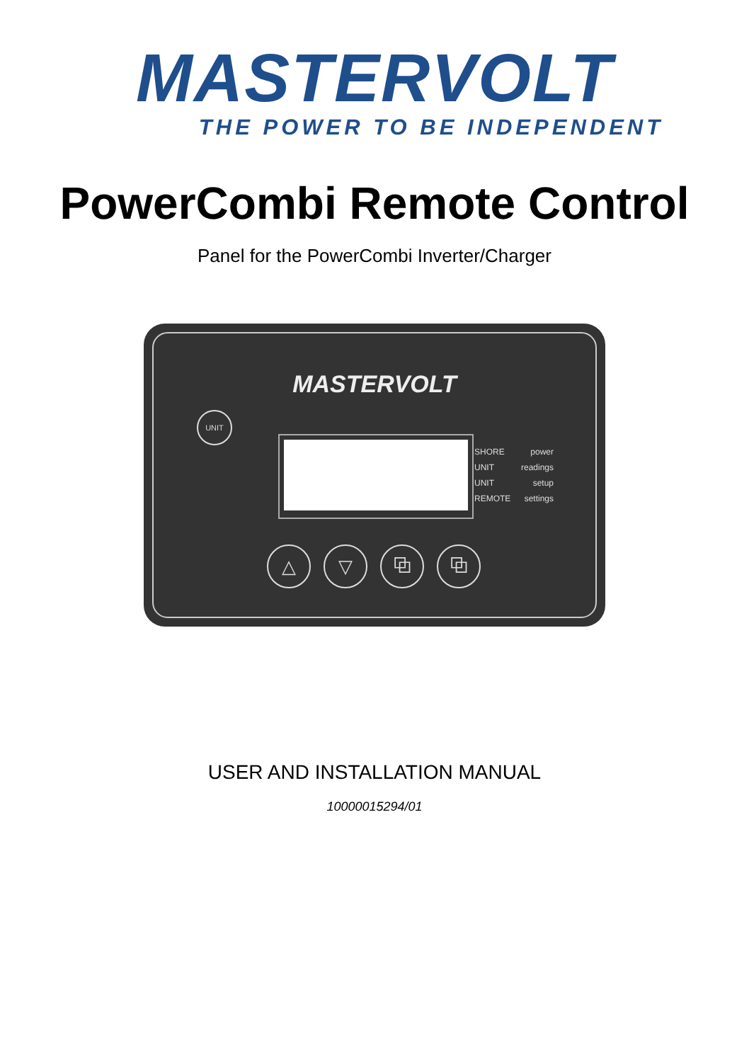MASTERVOLT
THE POWER TO BE INDEPENDENT
PowerCombi Remote Control
Panel for the PowerCombi Inverter/Charger
MASTERVOLT
UNIT
SHORE power UNIT readings UNIT setup REMOTE settings
△ ▽ ⧉ ⧉
USER AND INSTALLATION MANUAL
10000015294/01